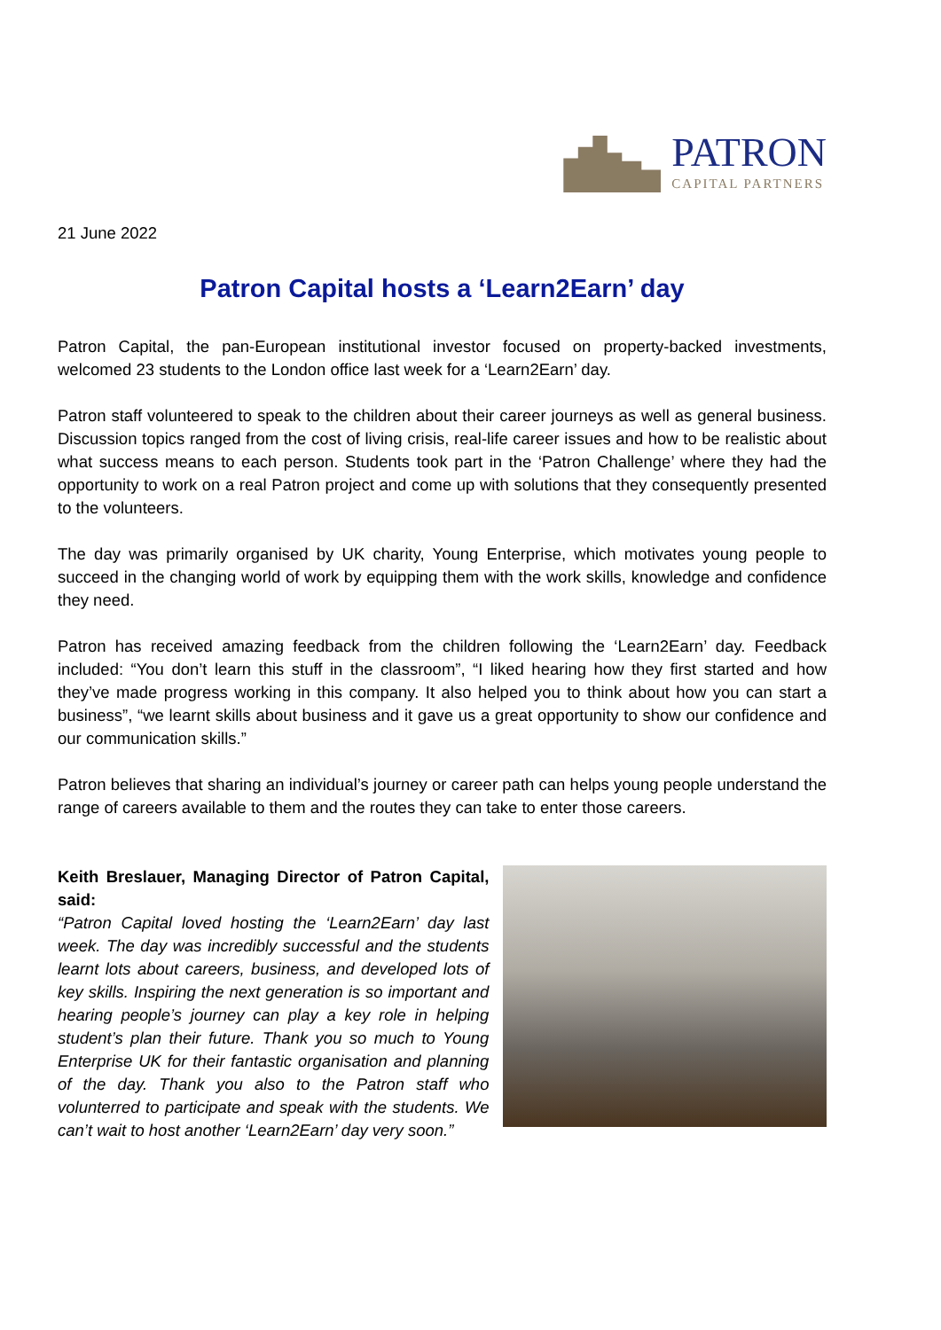PATRON
CAPITAL PARTNERS
21 June 2022
Patron Capital hosts a ‘Learn2Earn’ day
Patron Capital, the pan-European institutional investor focused on property-backed investments, welcomed 23 students to the London office last week for a ‘Learn2Earn’ day.
Patron staff volunteered to speak to the children about their career journeys as well as general business. Discussion topics ranged from the cost of living crisis, real-life career issues and how to be realistic about what success means to each person. Students took part in the ‘Patron Challenge’ where they had the opportunity to work on a real Patron project and come up with solutions that they consequently presented to the volunteers.
The day was primarily organised by UK charity, Young Enterprise, which motivates young people to succeed in the changing world of work by equipping them with the work skills, knowledge and confidence they need.
Patron has received amazing feedback from the children following the ‘Learn2Earn’ day. Feedback included: “You don’t learn this stuff in the classroom”, “I liked hearing how they first started and how they’ve made progress working in this company. It also helped you to think about how you can start a business”, “we learnt skills about business and it gave us a great opportunity to show our confidence and our communication skills.”
Patron believes that sharing an individual’s journey or career path can helps young people understand the range of careers available to them and the routes they can take to enter those careers.
Keith Breslauer, Managing Director of Patron Capital, said:
“Patron Capital loved hosting the ‘Learn2Earn’ day last week. The day was incredibly successful and the students learnt lots about careers, business, and developed lots of key skills. Inspiring the next generation is so important and hearing people’s journey can play a key role in helping student’s plan their future. Thank you so much to Young Enterprise UK for their fantastic organisation and planning of the day. Thank you also to the Patron staff who volunterred to participate and speak with the students. We can’t wait to host another ‘Learn2Earn’ day very soon.”